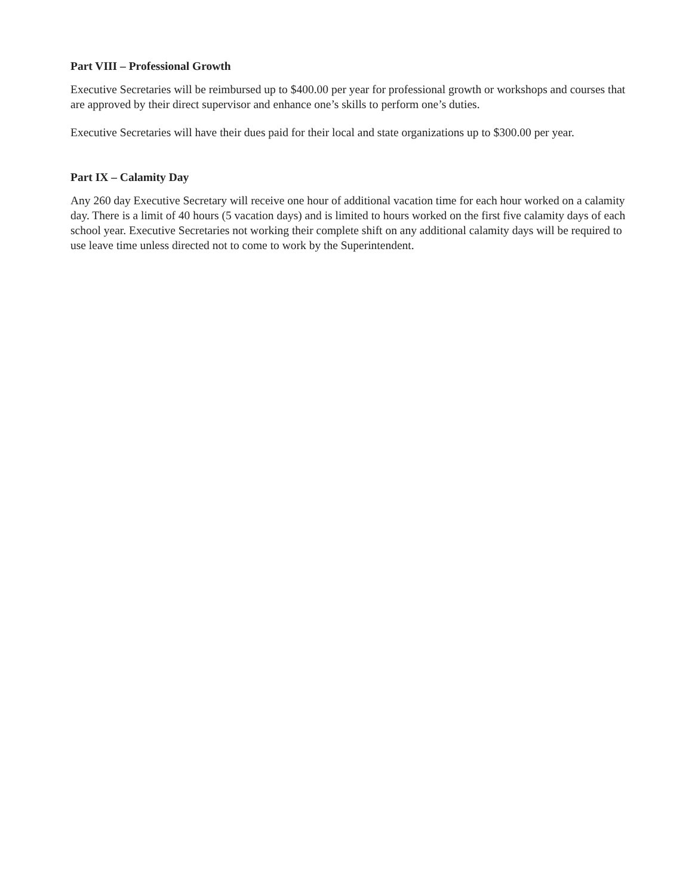Part VIII – Professional Growth
Executive Secretaries will be reimbursed up to $400.00 per year for professional growth or workshops and courses that are approved by their direct supervisor and enhance one’s skills to perform one’s duties.
Executive Secretaries will have their dues paid for their local and state organizations up to $300.00 per year.
Part IX – Calamity Day
Any 260 day Executive Secretary will receive one hour of additional vacation time for each hour worked on a calamity day. There is a limit of 40 hours (5 vacation days) and is limited to hours worked on the first five calamity days of each school year. Executive Secretaries not working their complete shift on any additional calamity days will be required to use leave time unless directed not to come to work by the Superintendent.